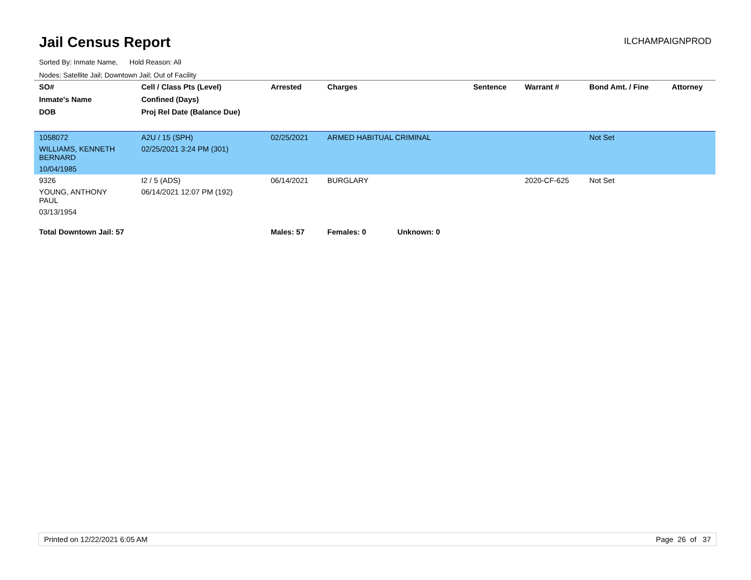Jail Census Report
ILCHAMPAIGNPROD
Sorted By: Inmate Name, Hold Reason: All
Nodes: Satellite Jail; Downtown Jail; Out of Facility
| SO# | Cell / Class Pts (Level) | Arrested | Charges | Sentence | Warrant # | Bond Amt. / Fine | Attorney |
| --- | --- | --- | --- | --- | --- | --- | --- |
| Inmate's Name | Confined (Days) | | | | | | |
| DOB | Proj Rel Date (Balance Due) | | | | | | |
| 1058072 | A2U / 15 (SPH) | 02/25/2021 | ARMED HABITUAL CRIMINAL | | | Not Set | |
| WILLIAMS, KENNETH BERNARD | 02/25/2021 3:24 PM (301) | | | | | | |
| 10/04/1985 | | | | | | | |
| 9326 | I2 / 5 (ADS) | 06/14/2021 | BURGLARY | | 2020-CF-625 | Not Set | |
| YOUNG, ANTHONY PAUL | 06/14/2021 12:07 PM (192) | | | | | | |
| 03/13/1954 | | | | | | | |
| Total Downtown Jail: 57 | | Males: 57 | Females: 0 Unknown: 0 | | | | |
Printed on 12/22/2021 6:05 AM Page 26 of 37